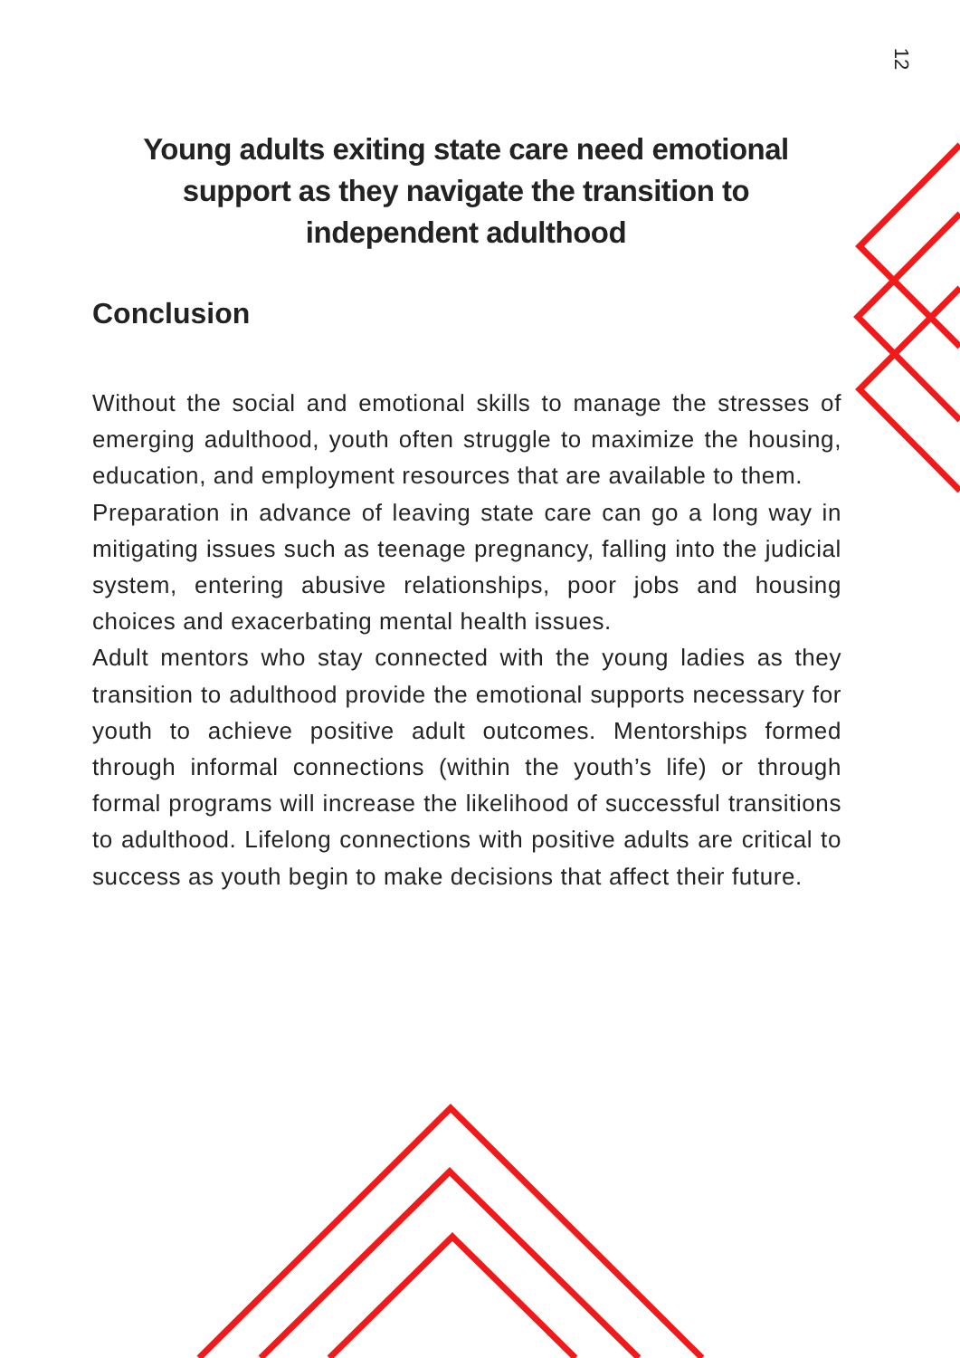12
Young adults exiting state care need emotional support as they navigate the transition to independent adulthood
Conclusion
Without the social and emotional skills to manage the stresses of emerging adulthood, youth often struggle to maximize the housing, education, and employment resources that are available to them.
Preparation in advance of leaving state care can go a long way in mitigating issues such as teenage pregnancy, falling into the judicial system, entering abusive relationships, poor jobs and housing choices and exacerbating mental health issues.
Adult mentors who stay connected with the young ladies as they transition to adulthood provide the emotional supports necessary for youth to achieve positive adult outcomes. Mentorships formed through informal connections (within the youth’s life) or through formal programs will increase the likelihood of successful transitions to adulthood. Lifelong connections with positive adults are critical to success as youth begin to make decisions that affect their future.